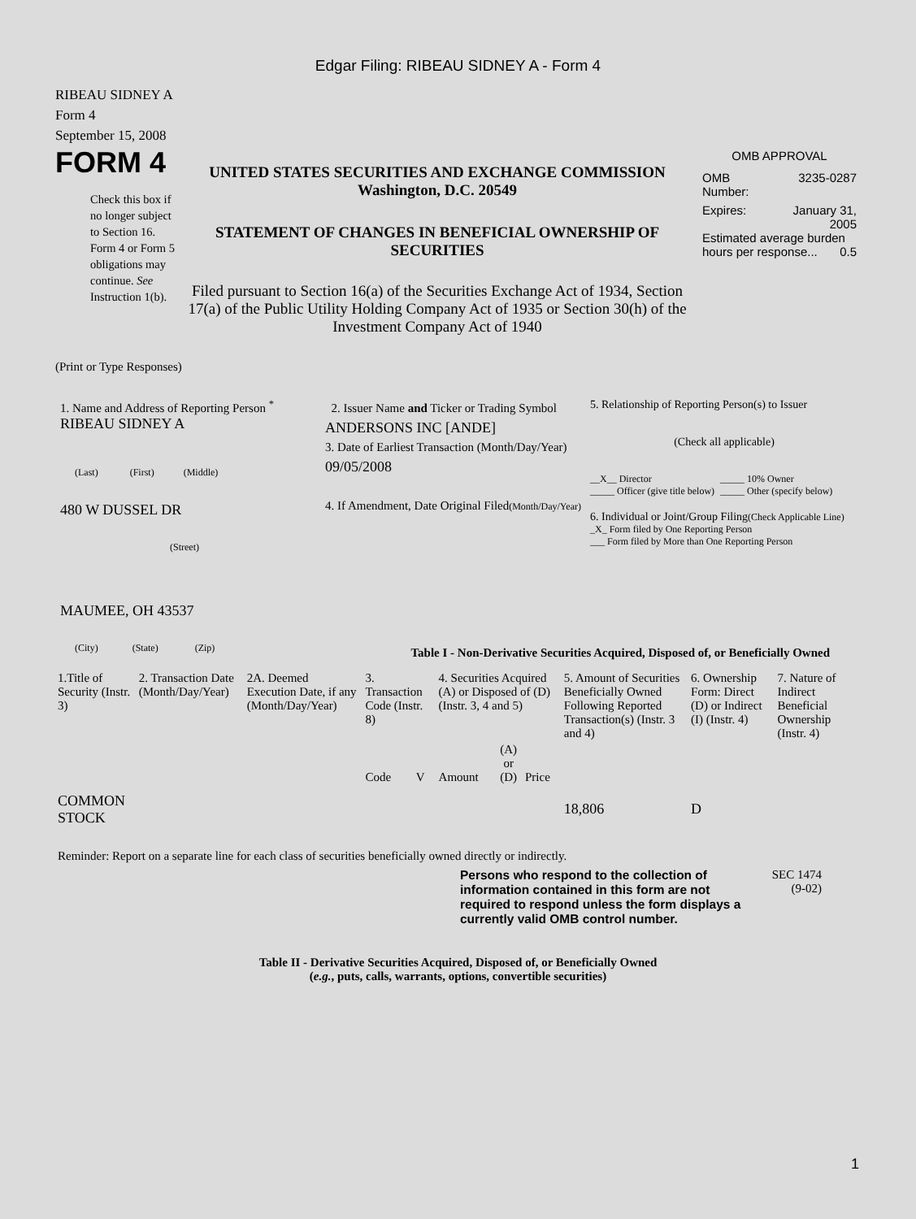Edgar Filing: RIBEAU SIDNEY A - Form 4
RIBEAU SIDNEY A
Form 4
September 15, 2008
FORM 4
Check this box if no longer subject to Section 16. Form 4 or Form 5 obligations may continue. See Instruction 1(b).
UNITED STATES SECURITIES AND EXCHANGE COMMISSION
Washington, D.C. 20549
STATEMENT OF CHANGES IN BENEFICIAL OWNERSHIP OF SECURITIES
Filed pursuant to Section 16(a) of the Securities Exchange Act of 1934, Section 17(a) of the Public Utility Holding Company Act of 1935 or Section 30(h) of the Investment Company Act of 1940
OMB APPROVAL
OMB
Number: 3235-0287
Expires: January 31,
2005
Estimated average burden hours per response... 0.5
(Print or Type Responses)
1. Name and Address of Reporting Person <sup>*</sup>
RIBEAU SIDNEY A
(Last) (First) (Middle)
480 W DUSSEL DR
(Street)
MAUMEE, OH 43537
(City) (State) (Zip)
2. Issuer Name and Ticker or Trading Symbol
ANDERSONS INC [ANDE]
3. Date of Earliest Transaction (Month/Day/Year)
09/05/2008
4. If Amendment, Date Original Filed(Month/Day/Year)
5. Relationship of Reporting Person(s) to Issuer
(Check all applicable)
__X__ Director
_____ Officer (give title below)
_____ 10% Owner
_____ Other (specify below)
6. Individual or Joint/Group Filing(Check Applicable Line)
_X_ Form filed by One Reporting Person
___ Form filed by More than One Reporting Person
Table I - Non-Derivative Securities Acquired, Disposed of, or Beneficially Owned
| 1.Title of Security (Instr. 3) | 2. Transaction Date (Month/Day/Year) | 2A. Deemed Execution Date, if any (Month/Day/Year) | 3. Transaction Code (Instr. 8) | | 4. Securities Acquired (A) or Disposed of (D) (Instr. 3, 4 and 5) | | | 5. Amount of Securities Beneficially Owned Following Reported Transaction(s) (Instr. 3 and 4) | 6. Ownership Form: Direct (D) or Indirect (I) (Instr. 4) | 7. Nature of Indirect Beneficial Ownership (Instr. 4) |
| --- | --- | --- | --- | --- | --- | --- | --- | --- | --- | --- |
| | | | Code | V | Amount | (A) or (D) | Price | | | |
| COMMON STOCK | | | | | | | | 18,806 | D | |
Reminder: Report on a separate line for each class of securities beneficially owned directly or indirectly.
Persons who respond to the collection of information contained in this form are not required to respond unless the form displays a currently valid OMB control number.
SEC 1474
(9-02)
Table II - Derivative Securities Acquired, Disposed of, or Beneficially Owned
(e.g., puts, calls, warrants, options, convertible securities)
1